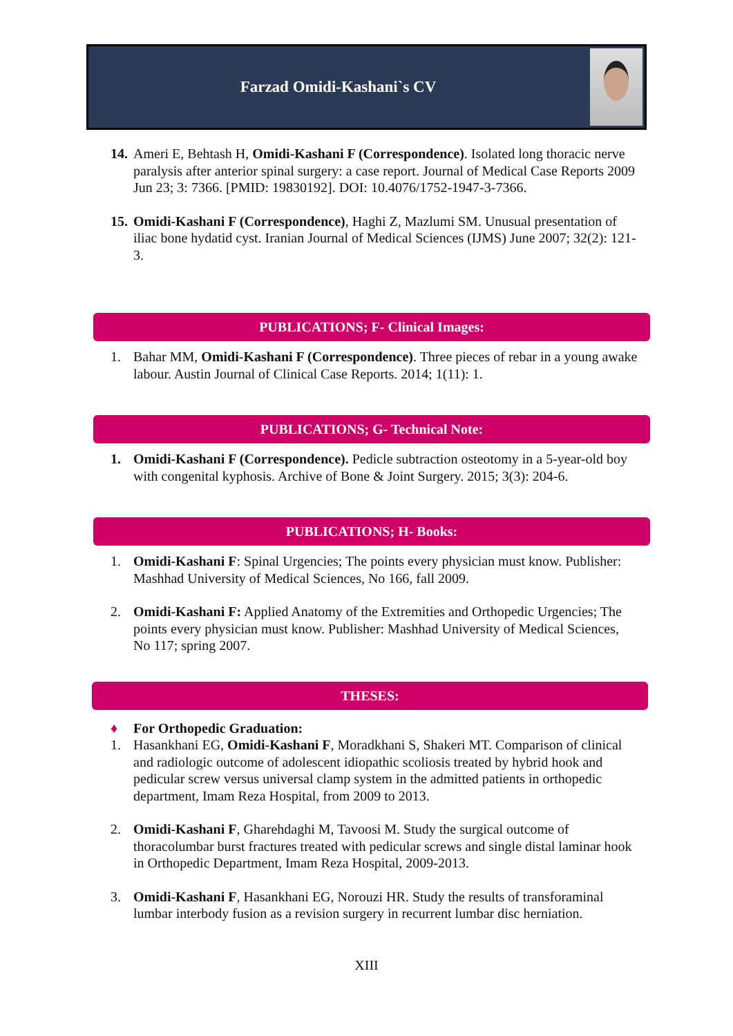Farzad Omidi-Kashani`s CV
14. Ameri E, Behtash H, Omidi-Kashani F (Correspondence). Isolated long thoracic nerve paralysis after anterior spinal surgery: a case report. Journal of Medical Case Reports 2009 Jun 23; 3: 7366. [PMID: 19830192]. DOI: 10.4076/1752-1947-3-7366.
15. Omidi-Kashani F (Correspondence), Haghi Z, Mazlumi SM. Unusual presentation of iliac bone hydatid cyst. Iranian Journal of Medical Sciences (IJMS) June 2007; 32(2): 121-3.
PUBLICATIONS; F- Clinical Images:
1. Bahar MM, Omidi-Kashani F (Correspondence). Three pieces of rebar in a young awake labour. Austin Journal of Clinical Case Reports. 2014; 1(11): 1.
PUBLICATIONS; G- Technical Note:
1. Omidi-Kashani F (Correspondence). Pedicle subtraction osteotomy in a 5-year-old boy with congenital kyphosis. Archive of Bone & Joint Surgery. 2015; 3(3): 204-6.
PUBLICATIONS; H- Books:
1. Omidi-Kashani F: Spinal Urgencies; The points every physician must know. Publisher: Mashhad University of Medical Sciences, No 166, fall 2009.
2. Omidi-Kashani F: Applied Anatomy of the Extremities and Orthopedic Urgencies; The points every physician must know. Publisher: Mashhad University of Medical Sciences, No 117; spring 2007.
THESES:
♦ For Orthopedic Graduation:
1. Hasankhani EG, Omidi-Kashani F, Moradkhani S, Shakeri MT. Comparison of clinical and radiologic outcome of adolescent idiopathic scoliosis treated by hybrid hook and pedicular screw versus universal clamp system in the admitted patients in orthopedic department, Imam Reza Hospital, from 2009 to 2013.
2. Omidi-Kashani F, Gharehdaghi M, Tavoosi M. Study the surgical outcome of thoracolumbar burst fractures treated with pedicular screws and single distal laminar hook in Orthopedic Department, Imam Reza Hospital, 2009-2013.
3. Omidi-Kashani F, Hasankhani EG, Norouzi HR. Study the results of transforaminal lumbar interbody fusion as a revision surgery in recurrent lumbar disc herniation.
XIII